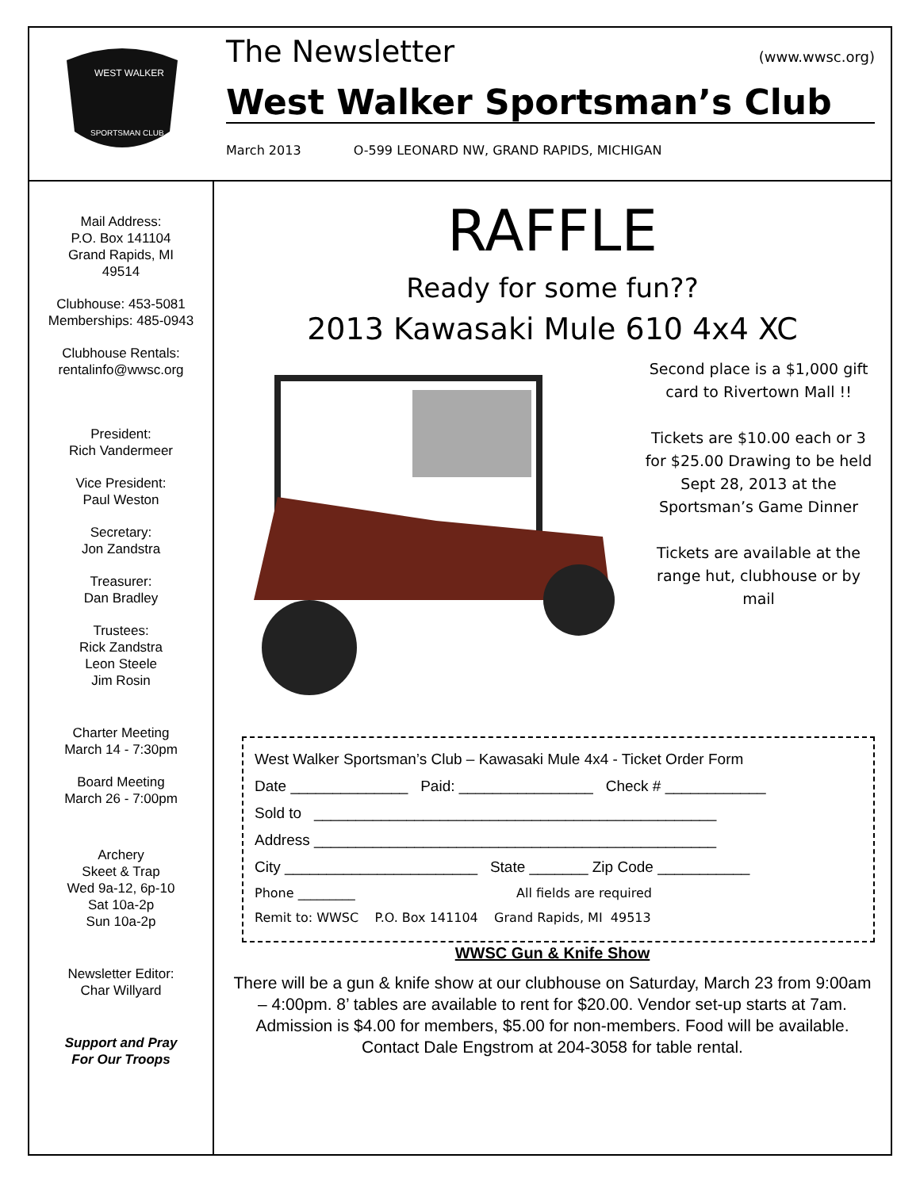WEST WALKER
SPORTSMAN CLUB
The Newsletter (www.wwsc.org)
West Walker Sportsman’s Club
March 2013 O-599 LEONARD NW, GRAND RAPIDS, MICHIGAN
Mail Address:
P.O. Box 141104
Grand Rapids, MI
49514
Clubhouse: 453-5081
Memberships: 485-0943
Clubhouse Rentals:
rentalinfo@wwsc.org
President:
Rich Vandermeer
Vice President:
Paul Weston
Secretary:
Jon Zandstra
Treasurer:
Dan Bradley
Trustees:
Rick Zandstra
Leon Steele
Jim Rosin
Charter Meeting
March 14 - 7:30pm
Board Meeting
March 26 - 7:00pm
Archery
Skeet & Trap
Wed 9a-12, 6p-10
Sat 10a-2p
Sun 10a-2p
Newsletter Editor:
Char Willyard
Support and Pray
For Our Troops
RAFFLE
Ready for some fun??
2013 Kawasaki Mule 610 4x4 XC
Second place is a $1,000 gift card to Rivertown Mall !!
Tickets are $10.00 each or 3 for $25.00 Drawing to be held Sept 28, 2013 at the Sportsman’s Game Dinner
Tickets are available at the range hut, clubhouse or by mail
West Walker Sportsman’s Club – Kawasaki Mule 4x4 - Ticket Order Form
Date ______________ Paid: ________________ Check # ____________
Sold to ________________________________________________
Address ________________________________________________
City _______________________ State _______ Zip Code ___________
Phone _________ All fields are required
Remit to: WWSC P.O. Box 141104 Grand Rapids, MI 49513
WWSC Gun & Knife Show
There will be a gun & knife show at our clubhouse on Saturday, March 23 from 9:00am – 4:00pm. 8’ tables are available to rent for $20.00. Vendor set-up starts at 7am. Admission is $4.00 for members, $5.00 for non-members. Food will be available. Contact Dale Engstrom at 204-3058 for table rental.